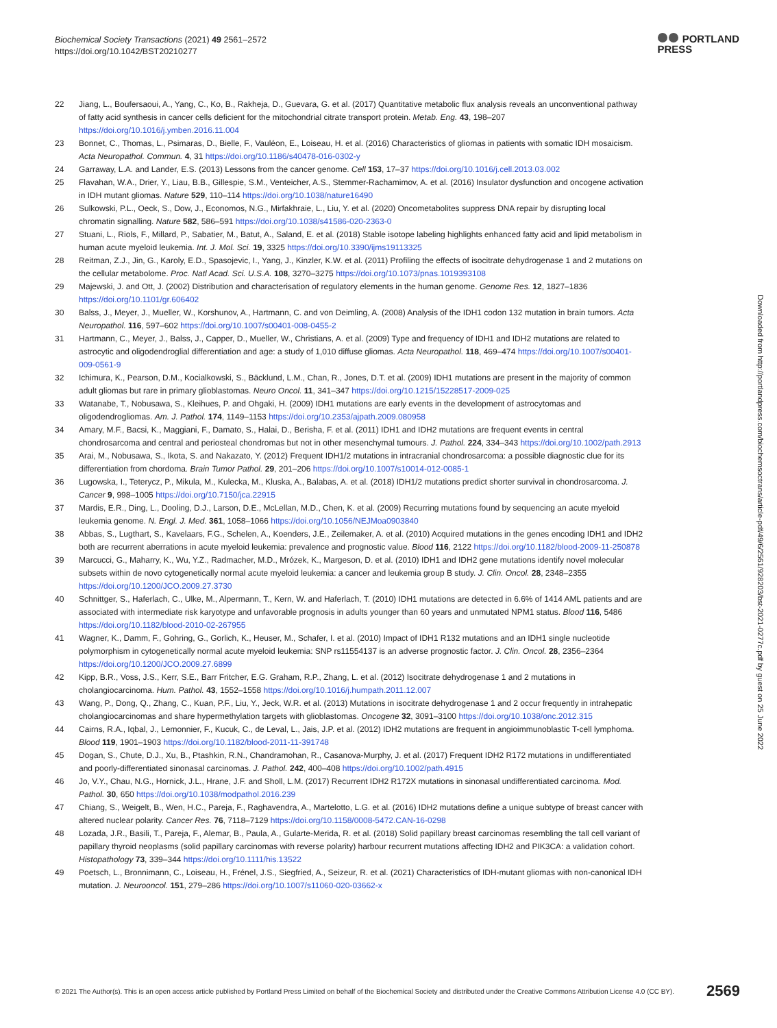Biochemical Society Transactions (2021) 49 2561–2572
https://doi.org/10.1042/BST20210277
PORTLAND
PRESS
22 Jiang, L., Boufersaoui, A., Yang, C., Ko, B., Rakheja, D., Guevara, G. et al. (2017) Quantitative metabolic flux analysis reveals an unconventional pathway of fatty acid synthesis in cancer cells deficient for the mitochondrial citrate transport protein. Metab. Eng. 43, 198–207 https://doi.org/10.1016/j.ymben.2016.11.004
23 Bonnet, C., Thomas, L., Psimaras, D., Bielle, F., Vauléon, E., Loiseau, H. et al. (2016) Characteristics of gliomas in patients with somatic IDH mosaicism. Acta Neuropathol. Commun. 4, 31 https://doi.org/10.1186/s40478-016-0302-y
24 Garraway, L.A. and Lander, E.S. (2013) Lessons from the cancer genome. Cell 153, 17–37 https://doi.org/10.1016/j.cell.2013.03.002
25 Flavahan, W.A., Drier, Y., Liau, B.B., Gillespie, S.M., Venteicher, A.S., Stemmer-Rachamimov, A. et al. (2016) Insulator dysfunction and oncogene activation in IDH mutant gliomas. Nature 529, 110–114 https://doi.org/10.1038/nature16490
26 Sulkowski, P.L., Oeck, S., Dow, J., Economos, N.G., Mirfakhraie, L., Liu, Y. et al. (2020) Oncometabolites suppress DNA repair by disrupting local chromatin signalling. Nature 582, 586–591 https://doi.org/10.1038/s41586-020-2363-0
27 Stuani, L., Riols, F., Millard, P., Sabatier, M., Batut, A., Saland, E. et al. (2018) Stable isotope labeling highlights enhanced fatty acid and lipid metabolism in human acute myeloid leukemia. Int. J. Mol. Sci. 19, 3325 https://doi.org/10.3390/ijms19113325
28 Reitman, Z.J., Jin, G., Karoly, E.D., Spasojevic, I., Yang, J., Kinzler, K.W. et al. (2011) Profiling the effects of isocitrate dehydrogenase 1 and 2 mutations on the cellular metabolome. Proc. Natl Acad. Sci. U.S.A. 108, 3270–3275 https://doi.org/10.1073/pnas.1019393108
29 Majewski, J. and Ott, J. (2002) Distribution and characterisation of regulatory elements in the human genome. Genome Res. 12, 1827–1836 https://doi.org/10.1101/gr.606402
30 Balss, J., Meyer, J., Mueller, W., Korshunov, A., Hartmann, C. and von Deimling, A. (2008) Analysis of the IDH1 codon 132 mutation in brain tumors. Acta Neuropathol. 116, 597–602 https://doi.org/10.1007/s00401-008-0455-2
31 Hartmann, C., Meyer, J., Balss, J., Capper, D., Mueller, W., Christians, A. et al. (2009) Type and frequency of IDH1 and IDH2 mutations are related to astrocytic and oligodendroglial differentiation and age: a study of 1,010 diffuse gliomas. Acta Neuropathol. 118, 469–474 https://doi.org/10.1007/s00401-009-0561-9
32 Ichimura, K., Pearson, D.M., Kocialkowski, S., Bäcklund, L.M., Chan, R., Jones, D.T. et al. (2009) IDH1 mutations are present in the majority of common adult gliomas but rare in primary glioblastomas. Neuro Oncol. 11, 341–347 https://doi.org/10.1215/15228517-2009-025
33 Watanabe, T., Nobusawa, S., Kleihues, P. and Ohgaki, H. (2009) IDH1 mutations are early events in the development of astrocytomas and oligodendrogliomas. Am. J. Pathol. 174, 1149–1153 https://doi.org/10.2353/ajpath.2009.080958
34 Amary, M.F., Bacsi, K., Maggiani, F., Damato, S., Halai, D., Berisha, F. et al. (2011) IDH1 and IDH2 mutations are frequent events in central chondrosarcoma and central and periosteal chondromas but not in other mesenchymal tumours. J. Pathol. 224, 334–343 https://doi.org/10.1002/path.2913
35 Arai, M., Nobusawa, S., Ikota, S. and Nakazato, Y. (2012) Frequent IDH1/2 mutations in intracranial chondrosarcoma: a possible diagnostic clue for its differentiation from chordoma. Brain Tumor Pathol. 29, 201–206 https://doi.org/10.1007/s10014-012-0085-1
36 Lugowska, I., Teterycz, P., Mikula, M., Kulecka, M., Kluska, A., Balabas, A. et al. (2018) IDH1/2 mutations predict shorter survival in chondrosarcoma. J. Cancer 9, 998–1005 https://doi.org/10.7150/jca.22915
37 Mardis, E.R., Ding, L., Dooling, D.J., Larson, D.E., McLellan, M.D., Chen, K. et al. (2009) Recurring mutations found by sequencing an acute myeloid leukemia genome. N. Engl. J. Med. 361, 1058–1066 https://doi.org/10.1056/NEJMoa0903840
38 Abbas, S., Lugthart, S., Kavelaars, F.G., Schelen, A., Koenders, J.E., Zeilemaker, A. et al. (2010) Acquired mutations in the genes encoding IDH1 and IDH2 both are recurrent aberrations in acute myeloid leukemia: prevalence and prognostic value. Blood 116, 2122 https://doi.org/10.1182/blood-2009-11-250878
39 Marcucci, G., Maharry, K., Wu, Y.Z., Radmacher, M.D., Mrózek, K., Margeson, D. et al. (2010) IDH1 and IDH2 gene mutations identify novel molecular subsets within de novo cytogenetically normal acute myeloid leukemia: a cancer and leukemia group B study. J. Clin. Oncol. 28, 2348–2355 https://doi.org/10.1200/JCO.2009.27.3730
40 Schnittger, S., Haferlach, C., Ulke, M., Alpermann, T., Kern, W. and Haferlach, T. (2010) IDH1 mutations are detected in 6.6% of 1414 AML patients and are associated with intermediate risk karyotype and unfavorable prognosis in adults younger than 60 years and unmutated NPM1 status. Blood 116, 5486 https://doi.org/10.1182/blood-2010-02-267955
41 Wagner, K., Damm, F., Gohring, G., Gorlich, K., Heuser, M., Schafer, I. et al. (2010) Impact of IDH1 R132 mutations and an IDH1 single nucleotide polymorphism in cytogenetically normal acute myeloid leukemia: SNP rs11554137 is an adverse prognostic factor. J. Clin. Oncol. 28, 2356–2364 https://doi.org/10.1200/JCO.2009.27.6899
42 Kipp, B.R., Voss, J.S., Kerr, S.E., Barr Fritcher, E.G. Graham, R.P., Zhang, L. et al. (2012) Isocitrate dehydrogenase 1 and 2 mutations in cholangiocarcinoma. Hum. Pathol. 43, 1552–1558 https://doi.org/10.1016/j.humpath.2011.12.007
43 Wang, P., Dong, Q., Zhang, C., Kuan, P.F., Liu, Y., Jeck, W.R. et al. (2013) Mutations in isocitrate dehydrogenase 1 and 2 occur frequently in intrahepatic cholangiocarcinomas and share hypermethylation targets with glioblastomas. Oncogene 32, 3091–3100 https://doi.org/10.1038/onc.2012.315
44 Cairns, R.A., Iqbal, J., Lemonnier, F., Kucuk, C., de Leval, L., Jais, J.P. et al. (2012) IDH2 mutations are frequent in angioimmunoblastic T-cell lymphoma. Blood 119, 1901–1903 https://doi.org/10.1182/blood-2011-11-391748
45 Dogan, S., Chute, D.J., Xu, B., Ptashkin, R.N., Chandramohan, R., Casanova-Murphy, J. et al. (2017) Frequent IDH2 R172 mutations in undifferentiated and poorly-differentiated sinonasal carcinomas. J. Pathol. 242, 400–408 https://doi.org/10.1002/path.4915
46 Jo, V.Y., Chau, N.G., Hornick, J.L., Hrane, J.F. and Sholl, L.M. (2017) Recurrent IDH2 R172X mutations in sinonasal undifferentiated carcinoma. Mod. Pathol. 30, 650 https://doi.org/10.1038/modpathol.2016.239
47 Chiang, S., Weigelt, B., Wen, H.C., Pareja, F., Raghavendra, A., Martelotto, L.G. et al. (2016) IDH2 mutations define a unique subtype of breast cancer with altered nuclear polarity. Cancer Res. 76, 7118–7129 https://doi.org/10.1158/0008-5472.CAN-16-0298
48 Lozada, J.R., Basili, T., Pareja, F., Alemar, B., Paula, A., Gularte-Merida, R. et al. (2018) Solid papillary breast carcinomas resembling the tall cell variant of papillary thyroid neoplasms (solid papillary carcinomas with reverse polarity) harbour recurrent mutations affecting IDH2 and PIK3CA: a validation cohort. Histopathology 73, 339–344 https://doi.org/10.1111/his.13522
49 Poetsch, L., Bronnimann, C., Loiseau, H., Frénel, J.S., Siegfried, A., Seizeur, R. et al. (2021) Characteristics of IDH-mutant gliomas with non-canonical IDH mutation. J. Neurooncol. 151, 279–286 https://doi.org/10.1007/s11060-020-03662-x
Downloaded from http://portlandpress.com/biochemsoctrans/article-pdf/49/6/2561/928203/bst-2021-0277c.pdf by guest on 25 June 2022
© 2021 The Author(s). This is an open access article published by Portland Press Limited on behalf of the Biochemical Society and distributed under the Creative Commons Attribution License 4.0 (CC BY). 2569